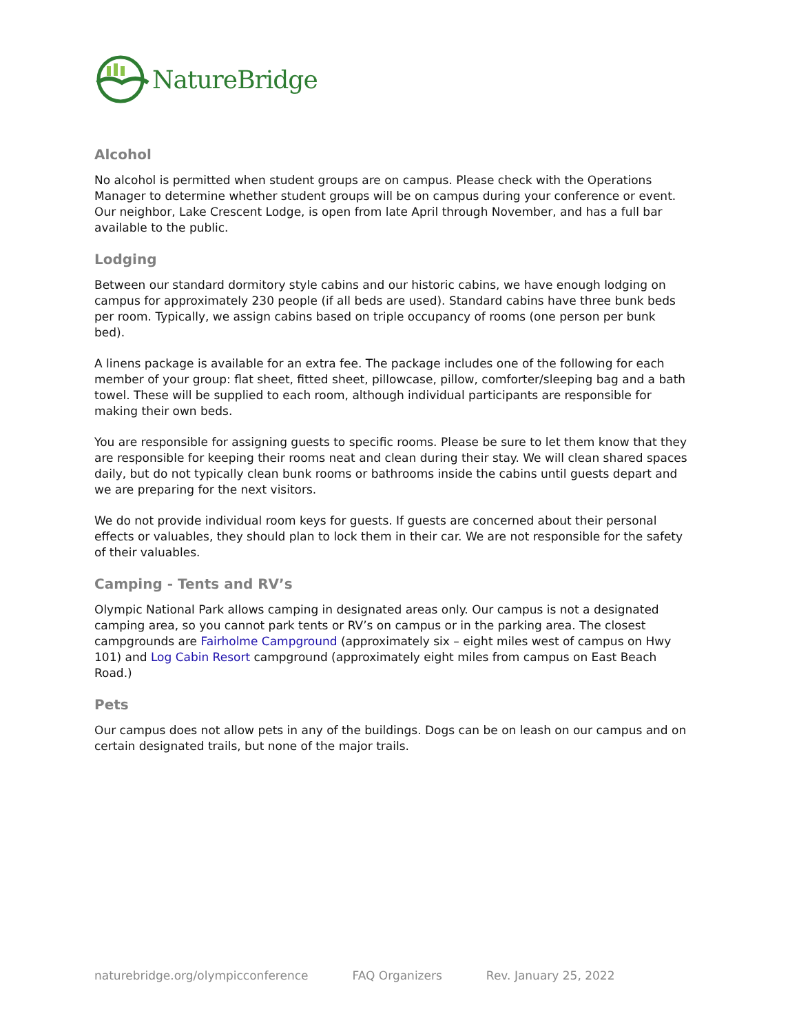NatureBridge
Alcohol
No alcohol is permitted when student groups are on campus. Please check with the Operations Manager to determine whether student groups will be on campus during your conference or event. Our neighbor, Lake Crescent Lodge, is open from late April through November, and has a full bar available to the public.
Lodging
Between our standard dormitory style cabins and our historic cabins, we have enough lodging on campus for approximately 230 people (if all beds are used). Standard cabins have three bunk beds per room. Typically, we assign cabins based on triple occupancy of rooms (one person per bunk bed).
A linens package is available for an extra fee. The package includes one of the following for each member of your group: flat sheet, fitted sheet, pillowcase, pillow, comforter/sleeping bag and a bath towel. These will be supplied to each room, although individual participants are responsible for making their own beds.
You are responsible for assigning guests to specific rooms. Please be sure to let them know that they are responsible for keeping their rooms neat and clean during their stay. We will clean shared spaces daily, but do not typically clean bunk rooms or bathrooms inside the cabins until guests depart and we are preparing for the next visitors.
We do not provide individual room keys for guests. If guests are concerned about their personal effects or valuables, they should plan to lock them in their car. We are not responsible for the safety of their valuables.
Camping - Tents and RV’s
Olympic National Park allows camping in designated areas only. Our campus is not a designated camping area, so you cannot park tents or RV’s on campus or in the parking area. The closest campgrounds are Fairholme Campground (approximately six – eight miles west of campus on Hwy 101) and Log Cabin Resort campground (approximately eight miles from campus on East Beach Road.)
Pets
Our campus does not allow pets in any of the buildings. Dogs can be on leash on our campus and on certain designated trails, but none of the major trails.
naturebridge.org/olympicconference FAQ Organizers Rev. January 25, 2022